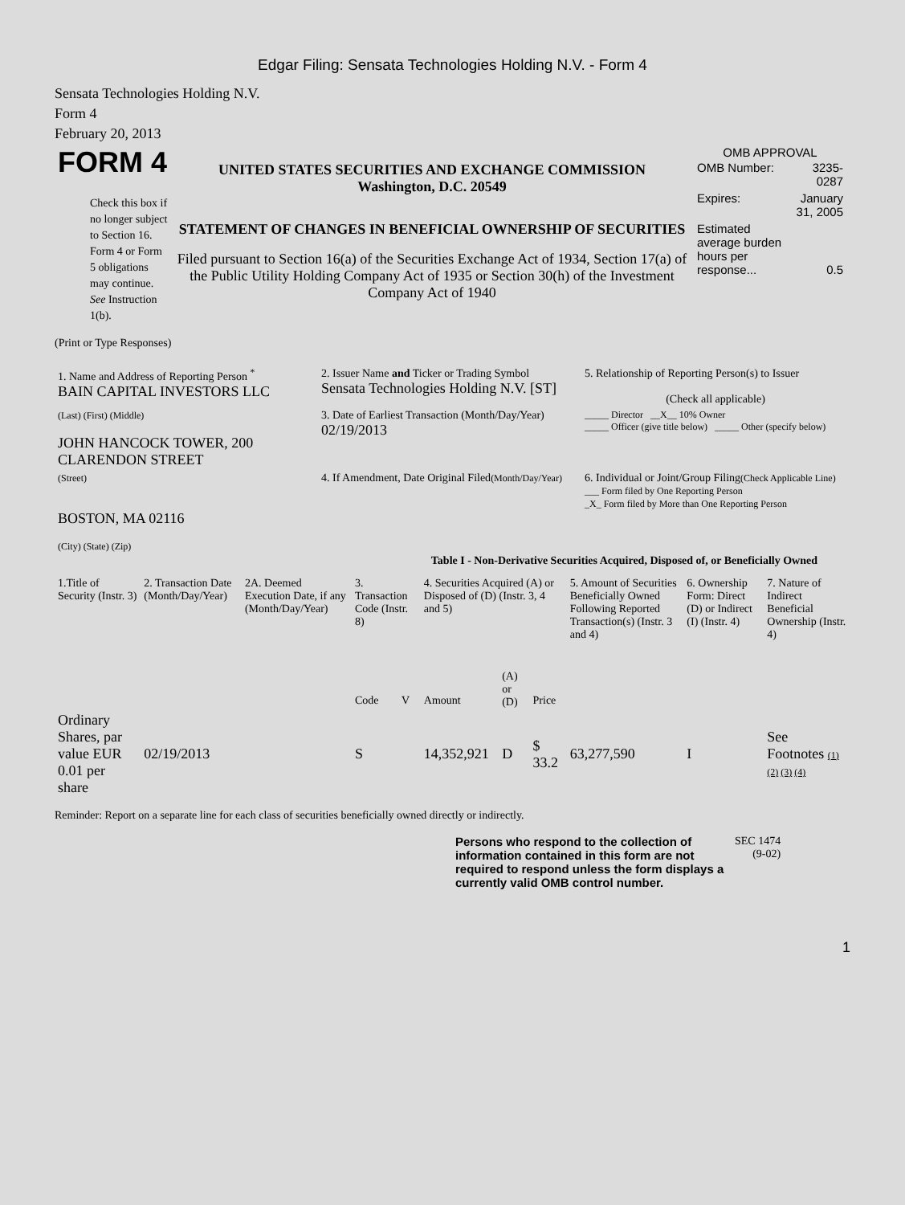Edgar Filing: Sensata Technologies Holding N.V. - Form 4
Sensata Technologies Holding N.V.
Form 4
February 20, 2013
| FORM 4 Check this box if no longer subject to Section 16. Form 4 or Form 5 obligations may continue. See Instruction 1(b). | UNITED STATES SECURITIES AND EXCHANGE COMMISSION Washington, D.C. 20549 STATEMENT OF CHANGES IN BENEFICIAL OWNERSHIP OF SECURITIES Filed pursuant to Section 16(a) of the Securities Exchange Act of 1934, Section 17(a) of the Public Utility Holding Company Act of 1935 or Section 30(h) of the Investment Company Act of 1940 | OMB APPROVAL / OMB Number: / 3235-0287 / / Expires: / January 31, 2005 / / Estimated average burden hours per response... / 0.5 / |
(Print or Type Responses)
| 1. Name and Address of Reporting Person <sup>*</sup> BAIN CAPITAL INVESTORS LLC | 2. Issuer Name and Ticker or Trading Symbol Sensata Technologies Holding N.V. [ST] | 5. Relationship of Reporting Person(s) to Issuer (Check all applicable) |
| (Last) (First) (Middle) JOHN HANCOCK TOWER, 200 CLARENDON STREET | 3. Date of Earliest Transaction (Month/Day/Year) 02/19/2013 | _____ Director __X__ 10% Owner _____ Officer (give title below) _____ Other (specify below) |
| (Street) BOSTON, MA 02116 (City) (State) (Zip) | 4. If Amendment, Date Original Filed (Month/Day/Year) | 6. Individual or Joint/Group Filing (Check Applicable Line) ___ Form filed by One Reporting Person _X_ Form filed by More than One Reporting Person |
Table I - Non-Derivative Securities Acquired, Disposed of, or Beneficially Owned
| 1.Title of Security (Instr. 3) | 2. Transaction Date (Month/Day/Year) | 2A. Deemed Execution Date, if any (Month/Day/Year) | 3. Transaction Code (Instr. 8) | | 4. Securities Acquired (A) or Disposed of (D) (Instr. 3, 4 and 5) | | | 5. Amount of Securities Beneficially Owned Following Reported Transaction(s) (Instr. 3 and 4) | 6. Ownership Form: Direct (D) or Indirect (I) (Instr. 4) | 7. Nature of Indirect Beneficial Ownership (Instr. 4) |
| --- | --- | --- | --- | --- | --- | --- | --- | --- | --- | --- |
| | | | Code | V | Amount | (A) or (D) | Price | | | |
| Ordinary Shares, par value EUR 0.01 per share | 02/19/2013 | | S | | 14,352,921 | D | $ 33.2 | 63,277,590 | I | See Footnotes (1) (2) (3) (4) |
Reminder: Report on a separate line for each class of securities beneficially owned directly or indirectly.
| Persons who respond to the collection of information contained in this form are not required to respond unless the form displays a currently valid OMB control number. | SEC 1474 (9-02) |
1